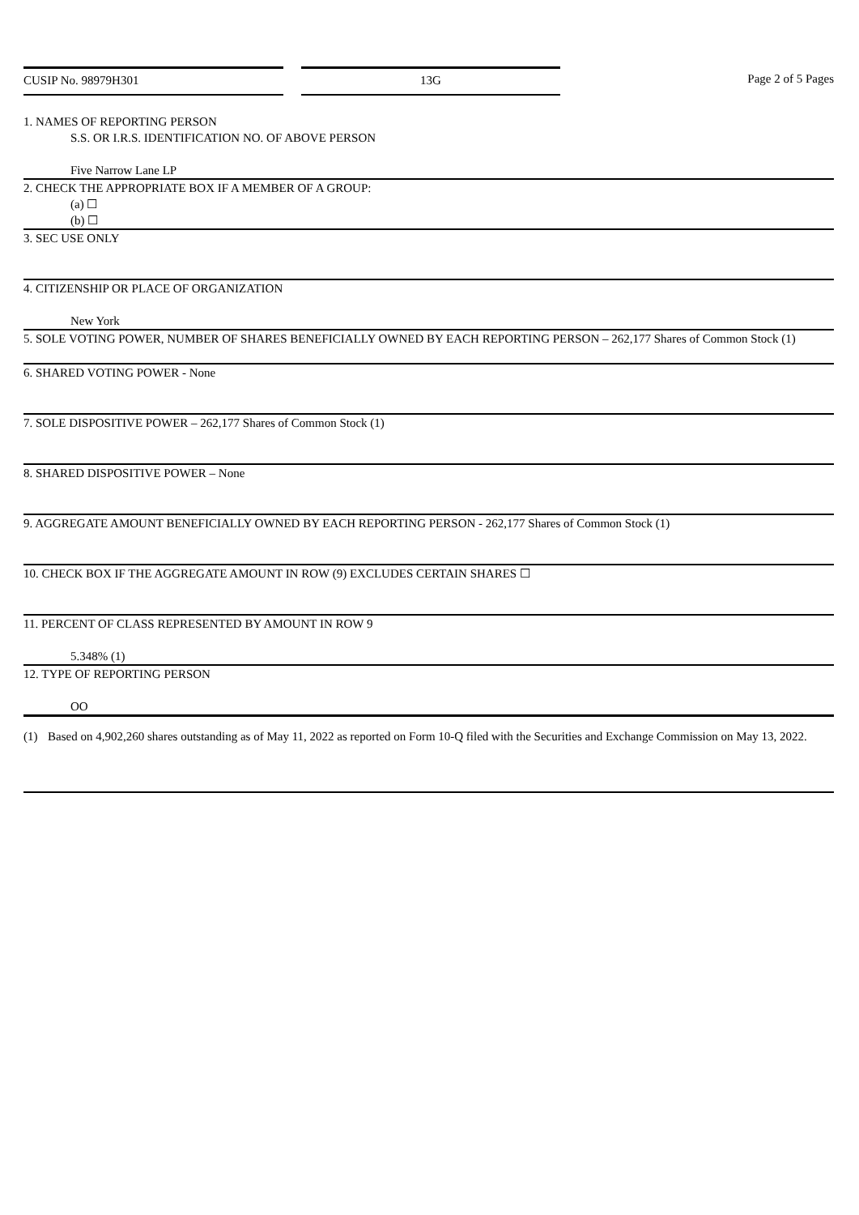CUSIP No. 98979H301 13G Page 2 of 5 Pages
1. NAMES OF REPORTING PERSON
S.S. OR I.R.S. IDENTIFICATION NO. OF ABOVE PERSON
Five Narrow Lane LP
2. CHECK THE APPROPRIATE BOX IF A MEMBER OF A GROUP:
(a) ☐
(b) ☐
3. SEC USE ONLY
4. CITIZENSHIP OR PLACE OF ORGANIZATION
New York
5. SOLE VOTING POWER, NUMBER OF SHARES BENEFICIALLY OWNED BY EACH REPORTING PERSON – 262,177 Shares of Common Stock (1)
6. SHARED VOTING POWER - None
7. SOLE DISPOSITIVE POWER – 262,177 Shares of Common Stock (1)
8. SHARED DISPOSITIVE POWER – None
9. AGGREGATE AMOUNT BENEFICIALLY OWNED BY EACH REPORTING PERSON - 262,177 Shares of Common Stock (1)
10. CHECK BOX IF THE AGGREGATE AMOUNT IN ROW (9) EXCLUDES CERTAIN SHARES ☐
11. PERCENT OF CLASS REPRESENTED BY AMOUNT IN ROW 9
5.348% (1)
12. TYPE OF REPORTING PERSON
OO
(1) Based on 4,902,260 shares outstanding as of May 11, 2022 as reported on Form 10-Q filed with the Securities and Exchange Commission on May 13, 2022.